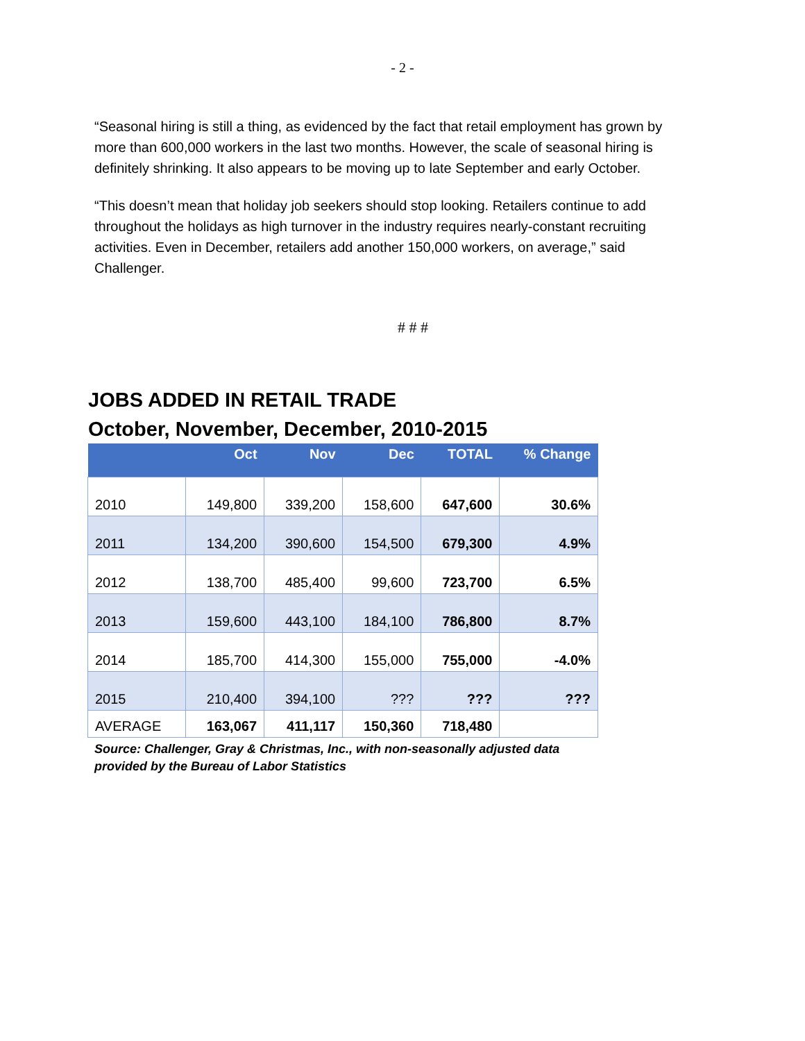- 2 -
“Seasonal hiring is still a thing, as evidenced by the fact that retail employment has grown by more than 600,000 workers in the last two months. However, the scale of seasonal hiring is definitely shrinking. It also appears to be moving up to late September and early October.
“This doesn’t mean that holiday job seekers should stop looking. Retailers continue to add throughout the holidays as high turnover in the industry requires nearly-constant recruiting activities. Even in December, retailers add another 150,000 workers, on average,” said Challenger.
# # #
JOBS ADDED IN RETAIL TRADE
October, November, December, 2010-2015
| | Oct | Nov | Dec | TOTAL | % Change |
| --- | --- | --- | --- | --- | --- |
| 2010 | 149,800 | 339,200 | 158,600 | 647,600 | 30.6% |
| 2011 | 134,200 | 390,600 | 154,500 | 679,300 | 4.9% |
| 2012 | 138,700 | 485,400 | 99,600 | 723,700 | 6.5% |
| 2013 | 159,600 | 443,100 | 184,100 | 786,800 | 8.7% |
| 2014 | 185,700 | 414,300 | 155,000 | 755,000 | -4.0% |
| 2015 | 210,400 | 394,100 | ??? | ??? | ??? |
| AVERAGE | 163,067 | 411,117 | 150,360 | 718,480 | |
Source: Challenger, Gray & Christmas, Inc., with non-seasonally adjusted data
provided by the Bureau of Labor Statistics